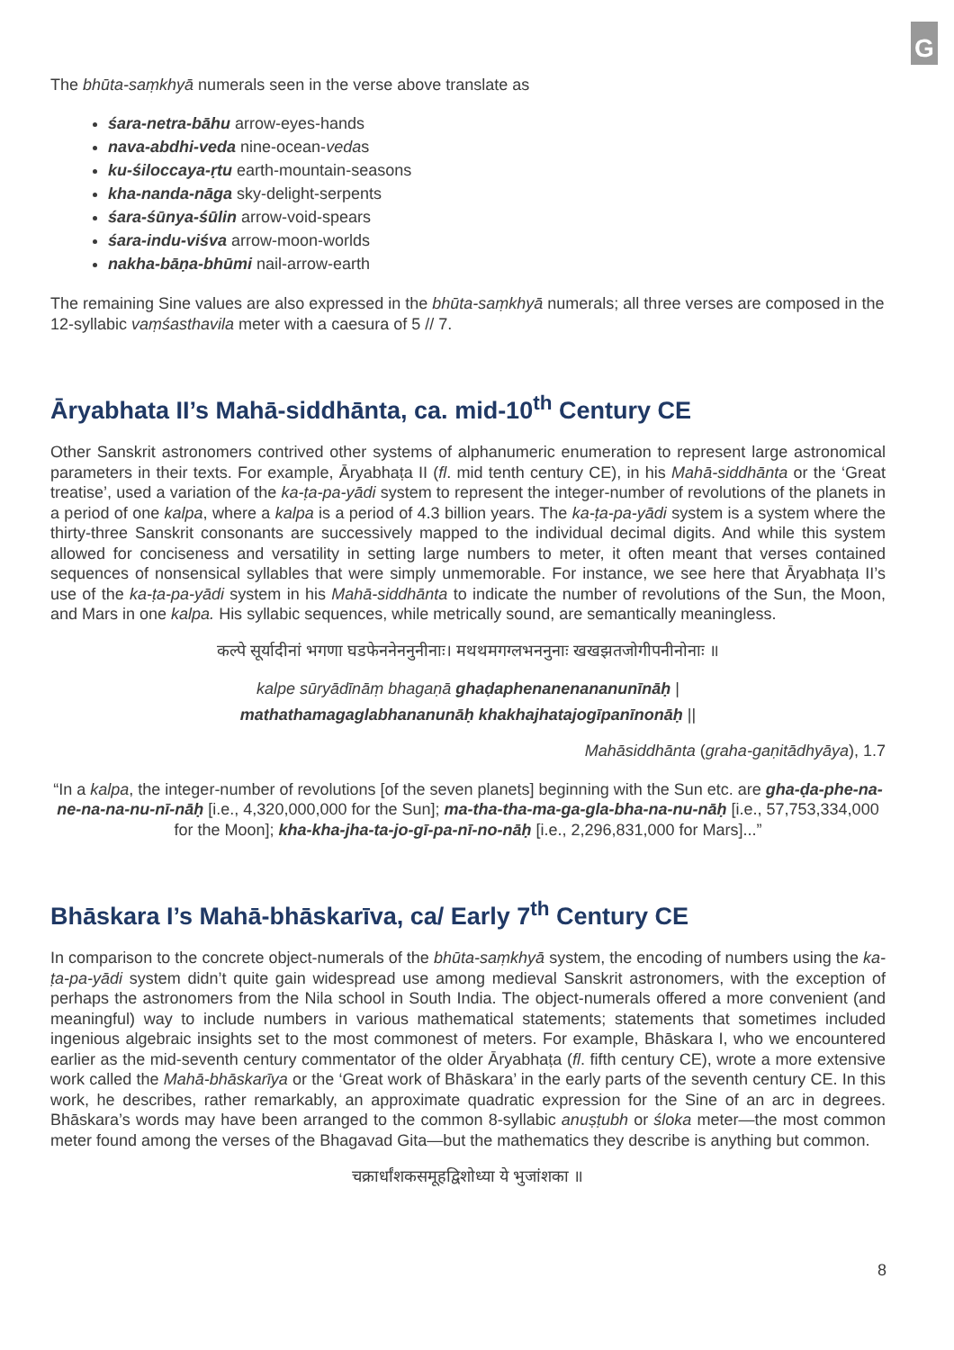G
The bhūta-saṃkhyā numerals seen in the verse above translate as
śara-netra-bāhu arrow-eyes-hands
nava-abdhi-veda nine-ocean-vedas
ku-śiloccaya-ṛtu earth-mountain-seasons
kha-nanda-nāga sky-delight-serpents
śara-śūnya-śūlin arrow-void-spears
śara-indu-viśva arrow-moon-worlds
nakha-bāṇa-bhūmi nail-arrow-earth
The remaining Sine values are also expressed in the bhūta-saṃkhyā numerals; all three verses are composed in the 12-syllabic vaṃśasthavila meter with a caesura of 5 // 7.
Āryabhata II’s Mahā-siddhānta, ca. mid-10<sup>th</sup> Century CE
Other Sanskrit astronomers contrived other systems of alphanumeric enumeration to represent large astronomical parameters in their texts. For example, Āryabhaṭa II (fl. mid tenth century CE), in his Mahā-siddhānta or the ‘Great treatise’, used a variation of the ka-ṭa-pa-yādi system to represent the integer-number of revolutions of the planets in a period of one kalpa, where a kalpa is a period of 4.3 billion years. The ka-ṭa-pa-yādi system is a system where the thirty-three Sanskrit consonants are successively mapped to the individual decimal digits. And while this system allowed for conciseness and versatility in setting large numbers to meter, it often meant that verses contained sequences of nonsensical syllables that were simply unmemorable. For instance, we see here that Āryabhaṭa II’s use of the ka-ṭa-pa-yādi system in his Mahā-siddhānta to indicate the number of revolutions of the Sun, the Moon, and Mars in one kalpa. His syllabic sequences, while metrically sound, are semantically meaningless.
कल्पे सूर्यादीनां भगणा घडफेननेननुनीनाः। मथथमगग्लभननुनाः खखझतजोगीपनीनोनाः ॥
kalpe sūryādīnāṃ bhagaṇā ghaḍaphenanenananunīnāḥ |
mathathamagaglabhananunāḥ khakhajhatajogīpanīnonāḥ ||
Mahāsiddhānta (graha-gaṇitādhyāya), 1.7
“In a kalpa, the integer-number of revolutions [of the seven planets] beginning with the Sun etc. are gha-ḍa-phe-na-ne-na-na-nu-nī-nāḥ [i.e., 4,320,000,000 for the Sun]; ma-tha-tha-ma-ga-gla-bha-na-nu-nāḥ [i.e., 57,753,334,000 for the Moon]; kha-kha-jha-ta-jo-gī-pa-nī-no-nāḥ [i.e., 2,296,831,000 for Mars]...”
Bhāskara I’s Mahā-bhāskarīva, ca/ Early 7<sup>th</sup> Century CE
In comparison to the concrete object-numerals of the bhūta-saṃkhyā system, the encoding of numbers using the ka-ṭa-pa-yādi system didn’t quite gain widespread use among medieval Sanskrit astronomers, with the exception of perhaps the astronomers from the Nila school in South India. The object-numerals offered a more convenient (and meaningful) way to include numbers in various mathematical statements; statements that sometimes included ingenious algebraic insights set to the most commonest of meters. For example, Bhāskara I, who we encountered earlier as the mid-seventh century commentator of the older Āryabhaṭa (fl. fifth century CE), wrote a more extensive work called the Mahā-bhāskarīya or the ‘Great work of Bhāskara’ in the early parts of the seventh century CE. In this work, he describes, rather remarkably, an approximate quadratic expression for the Sine of an arc in degrees. Bhāskara’s words may have been arranged to the common 8-syllabic anuṣṭubh or śloka meter—the most common meter found among the verses of the Bhagavad Gita—but the mathematics they describe is anything but common.
चक्रार्धांशकसमूहद्विशोध्या ये भुजांशका ॥
8